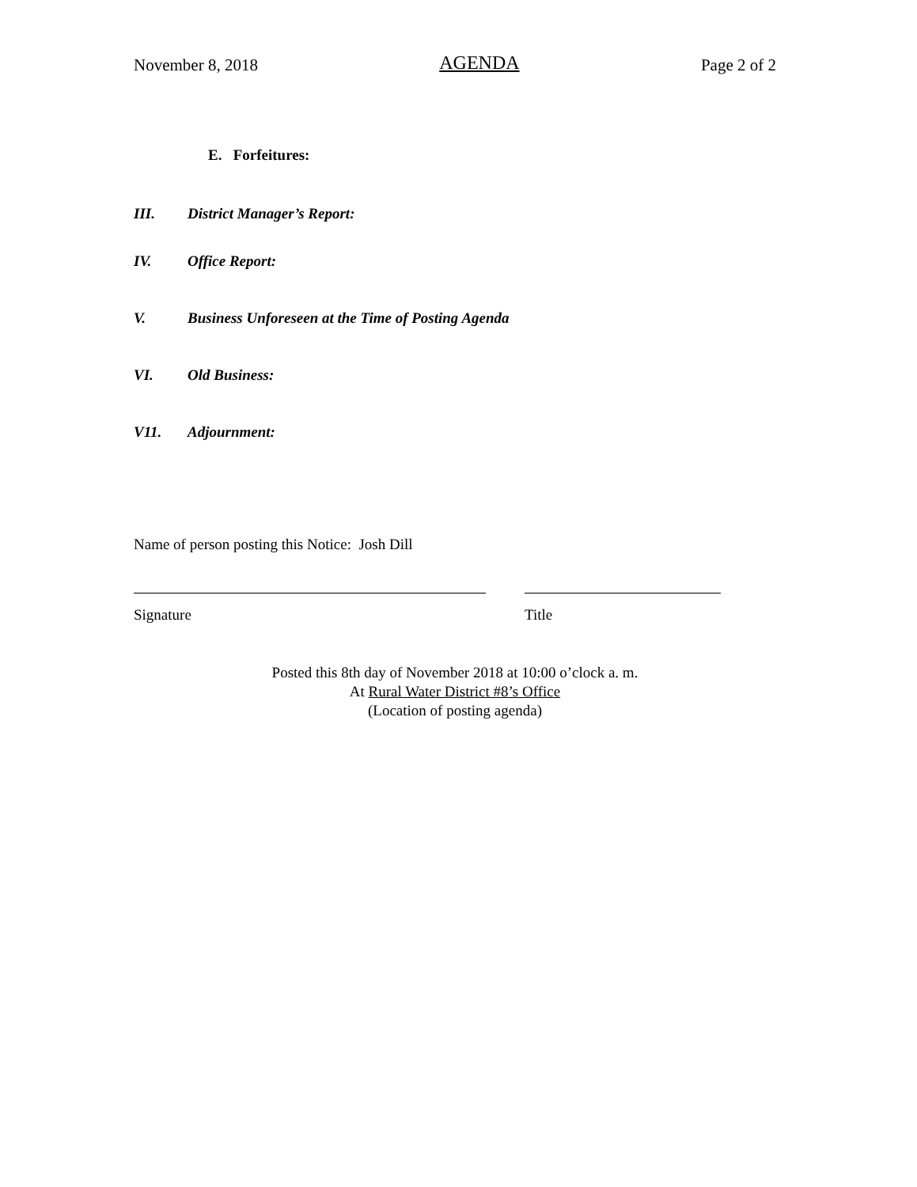November 8, 2018 AGENDA Page 2 of 2
E. Forfeitures:
III. District Manager’s Report:
IV. Office Report:
V. Business Unforeseen at the Time of Posting Agenda
VI. Old Business:
V11. Adjournment:
Name of person posting this Notice: Josh Dill
Signature Title
Posted this 8th day of November 2018 at 10:00 o’clock a. m.
At Rural Water District #8’s Office
(Location of posting agenda)